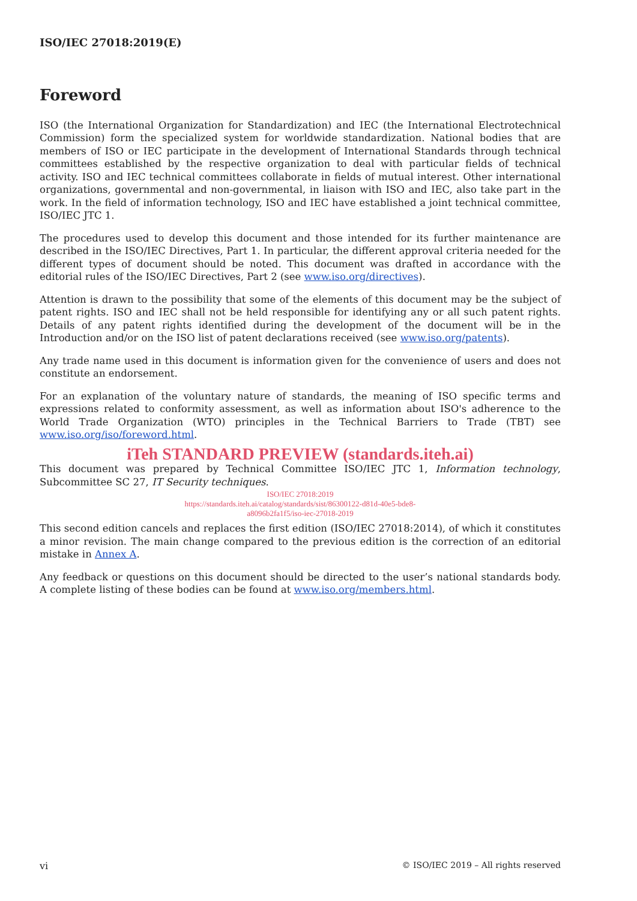ISO/IEC 27018:2019(E)
Foreword
ISO (the International Organization for Standardization) and IEC (the International Electrotechnical Commission) form the specialized system for worldwide standardization. National bodies that are members of ISO or IEC participate in the development of International Standards through technical committees established by the respective organization to deal with particular fields of technical activity. ISO and IEC technical committees collaborate in fields of mutual interest. Other international organizations, governmental and non-governmental, in liaison with ISO and IEC, also take part in the work. In the field of information technology, ISO and IEC have established a joint technical committee, ISO/IEC JTC 1.
The procedures used to develop this document and those intended for its further maintenance are described in the ISO/IEC Directives, Part 1. In particular, the different approval criteria needed for the different types of document should be noted. This document was drafted in accordance with the editorial rules of the ISO/IEC Directives, Part 2 (see www.iso.org/directives).
Attention is drawn to the possibility that some of the elements of this document may be the subject of patent rights. ISO and IEC shall not be held responsible for identifying any or all such patent rights. Details of any patent rights identified during the development of the document will be in the Introduction and/or on the ISO list of patent declarations received (see www.iso.org/patents).
Any trade name used in this document is information given for the convenience of users and does not constitute an endorsement.
For an explanation of the voluntary nature of standards, the meaning of ISO specific terms and expressions related to conformity assessment, as well as information about ISO's adherence to the World Trade Organization (WTO) principles in the Technical Barriers to Trade (TBT) see www.iso.org/iso/foreword.html.
iTeh STANDARD PREVIEW (standards.iteh.ai)
This document was prepared by Technical Committee ISO/IEC JTC 1, Information technology, Subcommittee SC 27, IT Security techniques.
ISO/IEC 27018:2019
https://standards.iteh.ai/catalog/standards/sist/86300122-d81d-40e5-bde8-
a8096b2fa1f5/iso-iec-27018-2019
This second edition cancels and replaces the first edition (ISO/IEC 27018:2014), of which it constitutes a minor revision. The main change compared to the previous edition is the correction of an editorial mistake in Annex A.
Any feedback or questions on this document should be directed to the user’s national standards body. A complete listing of these bodies can be found at www.iso.org/members.html.
vi © ISO/IEC 2019 – All rights reserved